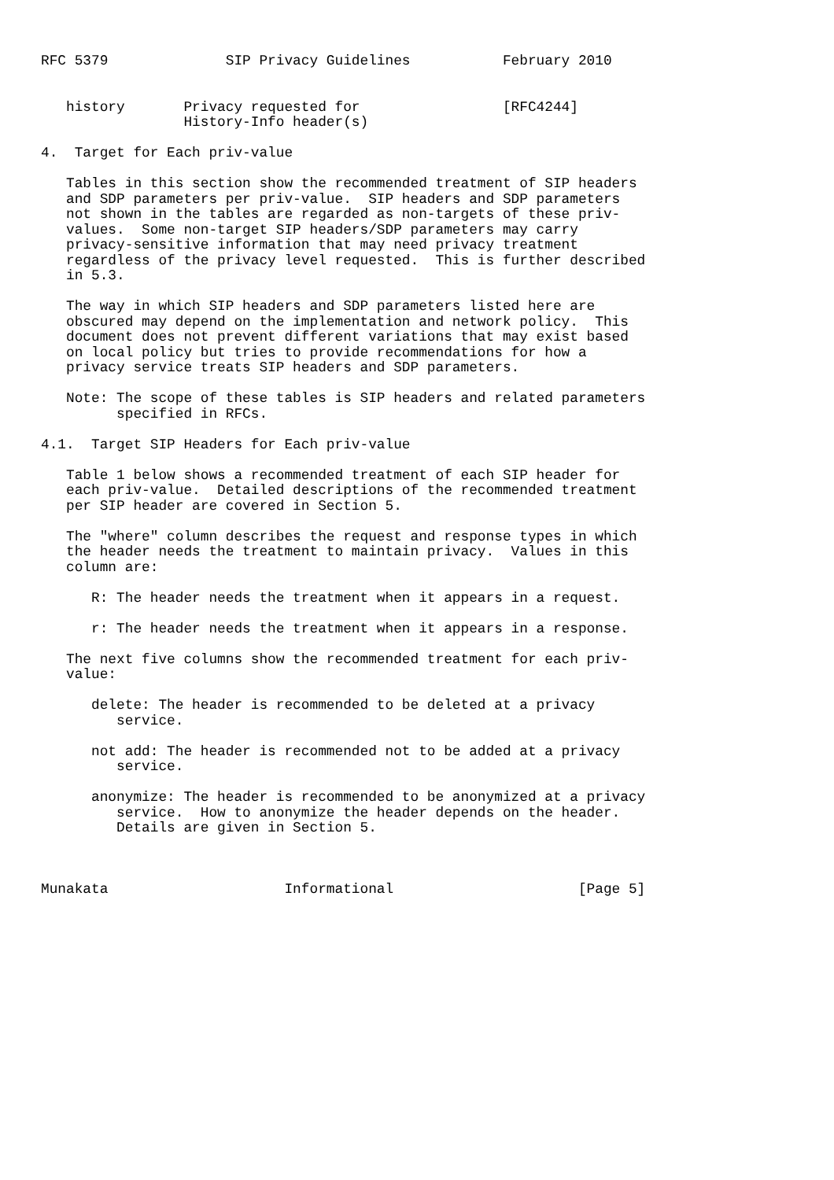RFC 5379              SIP Privacy Guidelines           February 2010


   history       Privacy requested for                 [RFC4244]
                 History-Info header(s)

4.  Target for Each priv-value

   Tables in this section show the recommended treatment of SIP headers
   and SDP parameters per priv-value.  SIP headers and SDP parameters
   not shown in the tables are regarded as non-targets of these priv-
   values.  Some non-target SIP headers/SDP parameters may carry
   privacy-sensitive information that may need privacy treatment
   regardless of the privacy level requested.  This is further described
   in 5.3.

   The way in which SIP headers and SDP parameters listed here are
   obscured may depend on the implementation and network policy.  This
   document does not prevent different variations that may exist based
   on local policy but tries to provide recommendations for how a
   privacy service treats SIP headers and SDP parameters.

   Note: The scope of these tables is SIP headers and related parameters
         specified in RFCs.

4.1.  Target SIP Headers for Each priv-value

   Table 1 below shows a recommended treatment of each SIP header for
   each priv-value.  Detailed descriptions of the recommended treatment
   per SIP header are covered in Section 5.

   The "where" column describes the request and response types in which
   the header needs the treatment to maintain privacy.  Values in this
   column are:

      R: The header needs the treatment when it appears in a request.

      r: The header needs the treatment when it appears in a response.

   The next five columns show the recommended treatment for each priv-
   value:

      delete: The header is recommended to be deleted at a privacy
         service.

      not add: The header is recommended not to be added at a privacy
         service.

      anonymize: The header is recommended to be anonymized at a privacy
         service.  How to anonymize the header depends on the header.
         Details are given in Section 5.



Munakata                     Informational                      [Page 5]